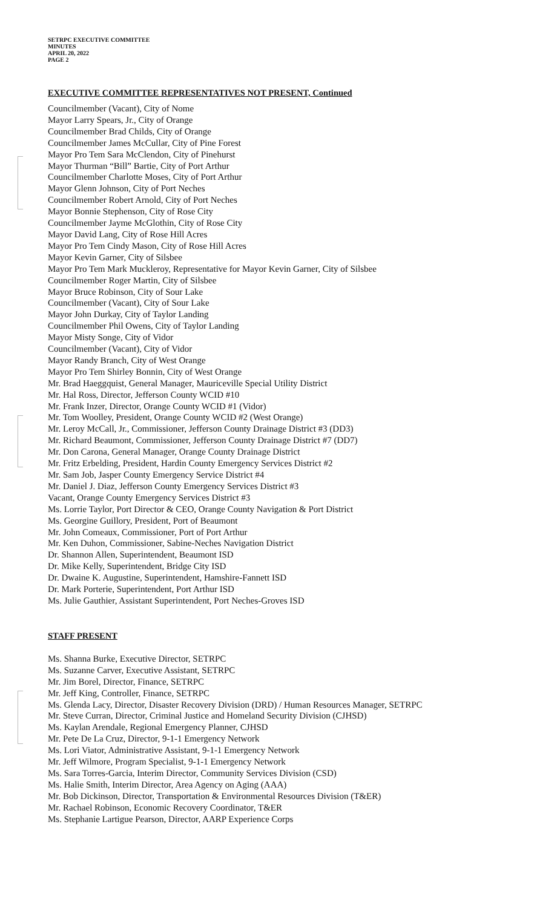SETRPC EXECUTIVE COMMITTEE
MINUTES
APRIL 20, 2022
PAGE 2
EXECUTIVE COMMITTEE REPRESENTATIVES NOT PRESENT, Continued
Councilmember (Vacant), City of Nome
Mayor Larry Spears, Jr., City of Orange
Councilmember Brad Childs, City of Orange
Councilmember James McCullar, City of Pine Forest
Mayor Pro Tem Sara McClendon, City of Pinehurst
Mayor Thurman “Bill” Bartie, City of Port Arthur
Councilmember Charlotte Moses, City of Port Arthur
Mayor Glenn Johnson, City of Port Neches
Councilmember Robert Arnold, City of Port Neches
Mayor Bonnie Stephenson, City of Rose City
Councilmember Jayme McGlothin, City of Rose City
Mayor David Lang, City of Rose Hill Acres
Mayor Pro Tem Cindy Mason, City of Rose Hill Acres
Mayor Kevin Garner, City of Silsbee
Mayor Pro Tem Mark Muckleroy, Representative for Mayor Kevin Garner, City of Silsbee
Councilmember Roger Martin, City of Silsbee
Mayor Bruce Robinson, City of Sour Lake
Councilmember (Vacant), City of Sour Lake
Mayor John Durkay, City of Taylor Landing
Councilmember Phil Owens, City of Taylor Landing
Mayor Misty Songe, City of Vidor
Councilmember (Vacant), City of Vidor
Mayor Randy Branch, City of West Orange
Mayor Pro Tem Shirley Bonnin, City of West Orange
Mr. Brad Haeggquist, General Manager, Mauriceville Special Utility District
Mr. Hal Ross, Director, Jefferson County WCID #10
Mr. Frank Inzer, Director, Orange County WCID #1 (Vidor)
Mr. Tom Woolley, President, Orange County WCID #2 (West Orange)
Mr. Leroy McCall, Jr., Commissioner, Jefferson County Drainage District #3 (DD3)
Mr. Richard Beaumont, Commissioner, Jefferson County Drainage District #7 (DD7)
Mr. Don Carona, General Manager, Orange County Drainage District
Mr. Fritz Erbelding, President, Hardin County Emergency Services District #2
Mr. Sam Job, Jasper County Emergency Service District #4
Mr. Daniel J. Diaz, Jefferson County Emergency Services District #3
Vacant, Orange County Emergency Services District #3
Ms. Lorrie Taylor, Port Director & CEO, Orange County Navigation & Port District
Ms. Georgine Guillory, President, Port of Beaumont
Mr. John Comeaux, Commissioner, Port of Port Arthur
Mr. Ken Duhon, Commissioner, Sabine-Neches Navigation District
Dr. Shannon Allen, Superintendent, Beaumont ISD
Dr. Mike Kelly, Superintendent, Bridge City ISD
Dr. Dwaine K. Augustine, Superintendent, Hamshire-Fannett ISD
Dr. Mark Porterie, Superintendent, Port Arthur ISD
Ms. Julie Gauthier, Assistant Superintendent, Port Neches-Groves ISD
STAFF PRESENT
Ms. Shanna Burke, Executive Director, SETRPC
Ms. Suzanne Carver, Executive Assistant, SETRPC
Mr. Jim Borel, Director, Finance, SETRPC
Mr. Jeff King, Controller, Finance, SETRPC
Ms. Glenda Lacy, Director, Disaster Recovery Division (DRD) / Human Resources Manager, SETRPC
Mr. Steve Curran, Director, Criminal Justice and Homeland Security Division (CJHSD)
Ms. Kaylan Arendale, Regional Emergency Planner, CJHSD
Mr. Pete De La Cruz, Director, 9-1-1 Emergency Network
Ms. Lori Viator, Administrative Assistant, 9-1-1 Emergency Network
Mr. Jeff Wilmore, Program Specialist, 9-1-1 Emergency Network
Ms. Sara Torres-Garcia, Interim Director, Community Services Division (CSD)
Ms. Halie Smith, Interim Director, Area Agency on Aging (AAA)
Mr. Bob Dickinson, Director, Transportation & Environmental Resources Division (T&ER)
Mr. Rachael Robinson, Economic Recovery Coordinator, T&ER
Ms. Stephanie Lartigue Pearson, Director, AARP Experience Corps